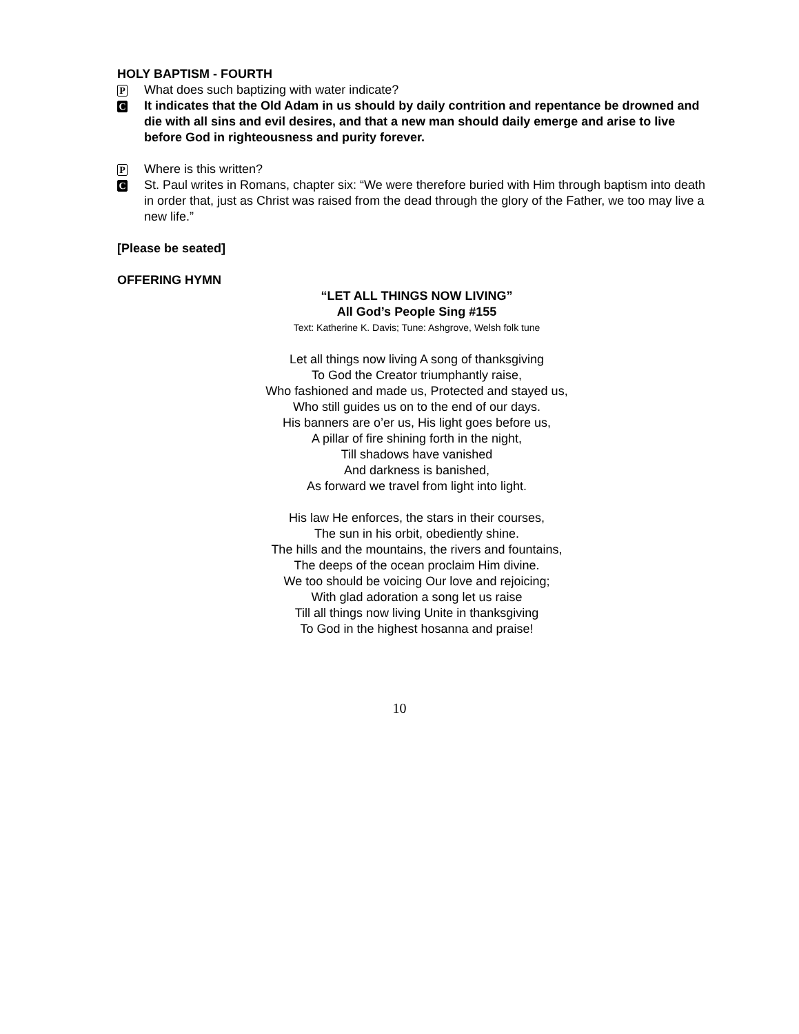HOLY BAPTISM - FOURTH
P
What does such baptizing with water indicate?
C
It indicates that the Old Adam in us should by daily contrition and repentance be drowned and die with all sins and evil desires, and that a new man should daily emerge and arise to live before God in righteousness and purity forever.
P
Where is this written?
C
St. Paul writes in Romans, chapter six: “We were therefore buried with Him through baptism into death in order that, just as Christ was raised from the dead through the glory of the Father, we too may live a new life.”
[Please be seated]
OFFERING HYMN
“LET ALL THINGS NOW LIVING”
All God’s People Sing #155
Text: Katherine K. Davis; Tune: Ashgrove, Welsh folk tune
Let all things now living A song of thanksgiving
To God the Creator triumphantly raise,
Who fashioned and made us, Protected and stayed us,
Who still guides us on to the end of our days.
His banners are o’er us, His light goes before us,
A pillar of fire shining forth in the night,
Till shadows have vanished
And darkness is banished,
As forward we travel from light into light.
His law He enforces, the stars in their courses,
The sun in his orbit, obediently shine.
The hills and the mountains, the rivers and fountains,
The deeps of the ocean proclaim Him divine.
We too should be voicing Our love and rejoicing;
With glad adoration a song let us raise
Till all things now living Unite in thanksgiving
To God in the highest hosanna and praise!
10